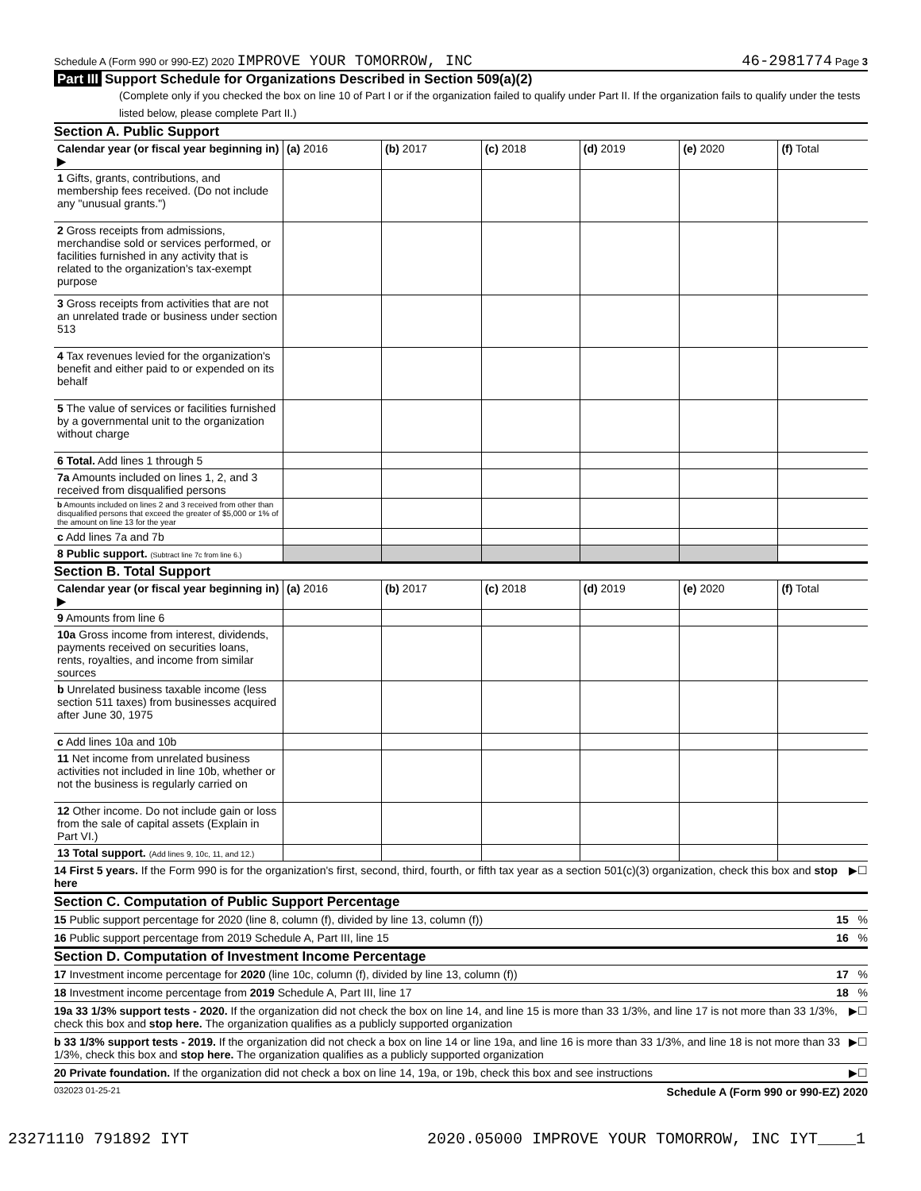Schedule A (Form 990 or 990-EZ) 2020 IMPROVE YOUR TOMORROW, INC
46-2981774 Page 3
Part III Support Schedule for Organizations Described in Section 509(a)(2)
(Complete only if you checked the box on line 10 of Part I or if the organization failed to qualify under Part II. If the organization fails to qualify under the tests listed below, please complete Part II.)
Section A. Public Support
| Calendar year (or fiscal year beginning in) ▶ | (a) 2016 | (b) 2017 | (c) 2018 | (d) 2019 | (e) 2020 | (f) Total |
| --- | --- | --- | --- | --- | --- | --- |
| 1 Gifts, grants, contributions, and membership fees received. (Do not include any "unusual grants.") | | | | | | |
| 2 Gross receipts from admissions, merchandise sold or services performed, or facilities furnished in any activity that is related to the organization's tax-exempt purpose | | | | | | |
| 3 Gross receipts from activities that are not an unrelated trade or business under section 513 | | | | | | |
| 4 Tax revenues levied for the organization's benefit and either paid to or expended on its behalf | | | | | | |
| 5 The value of services or facilities furnished by a governmental unit to the organization without charge | | | | | | |
| 6 Total. Add lines 1 through 5 | | | | | | |
| 7a Amounts included on lines 1, 2, and 3 received from disqualified persons | | | | | | |
| b Amounts included on lines 2 and 3 received from other than disqualified persons that exceed the greater of $5,000 or 1% of the amount on line 13 for the year | | | | | | |
| c Add lines 7a and 7b | | | | | | |
| 8 Public support. (Subtract line 7c from line 6.) | | | | | | |
Section B. Total Support
| Calendar year (or fiscal year beginning in) ▶ | (a) 2016 | (b) 2017 | (c) 2018 | (d) 2019 | (e) 2020 | (f) Total |
| --- | --- | --- | --- | --- | --- | --- |
| 9 Amounts from line 6 | | | | | | |
| 10a Gross income from interest, dividends, payments received on securities loans, rents, royalties, and income from similar sources | | | | | | |
| b Unrelated business taxable income (less section 511 taxes) from businesses acquired after June 30, 1975 | | | | | | |
| c Add lines 10a and 10b | | | | | | |
| 11 Net income from unrelated business activities not included in line 10b, whether or not the business is regularly carried on | | | | | | |
| 12 Other income. Do not include gain or loss from the sale of capital assets (Explain in Part VI.) | | | | | | |
| 13 Total support. (Add lines 9, 10c, 11, and 12.) | | | | | | |
14 First 5 years. If the Form 990 is for the organization's first, second, third, fourth, or fifth tax year as a section 501(c)(3) organization, check this box and stop here
▶☐
Section C. Computation of Public Support Percentage
15 Public support percentage for 2020 (line 8, column (f), divided by line 13, column (f))
15 %
16 Public support percentage from 2019 Schedule A, Part III, line 15
16 %
Section D. Computation of Investment Income Percentage
17 Investment income percentage for 2020 (line 10c, column (f), divided by line 13, column (f))
17 %
18 Investment income percentage from 2019 Schedule A, Part III, line 17
18 %
19a 33 1/3% support tests - 2020. If the organization did not check the box on line 14, and line 15 is more than 33 1/3%, and line 17 is not more than 33 1/3%, check this box and stop here. The organization qualifies as a publicly supported organization
▶☐
b 33 1/3% support tests - 2019. If the organization did not check a box on line 14 or line 19a, and line 16 is more than 33 1/3%, and line 18 is not more than 33 1/3%, check this box and stop here. The organization qualifies as a publicly supported organization
▶☐
20 Private foundation. If the organization did not check a box on line 14, 19a, or 19b, check this box and see instructions
▶☐
032023 01-25-21
Schedule A (Form 990 or 990-EZ) 2020
23271110 791892 IYT 2020.05000 IMPROVE YOUR TOMORROW, INC IYT____1